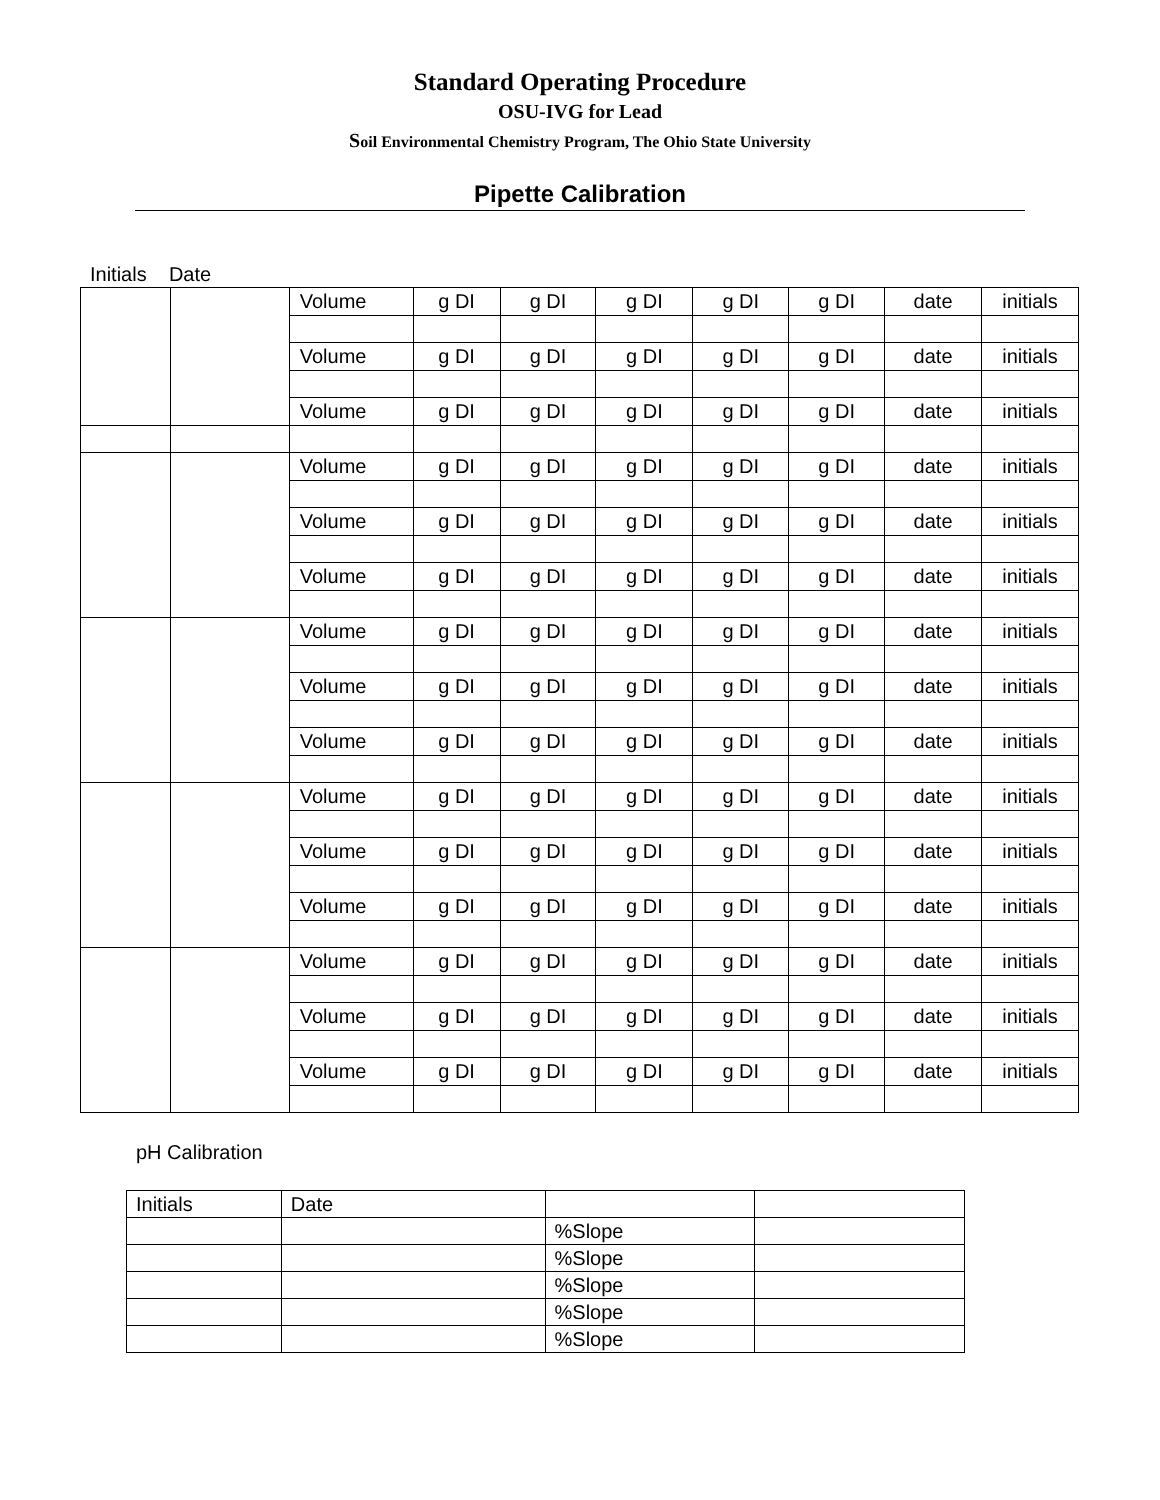Standard Operating Procedure
OSU-IVG for Lead
Soil Environmental Chemistry Program, The Ohio State University
Pipette Calibration
Initials Date
| | | Volume | g DI | g DI | g DI | g DI | g DI | date | initials |
| | | Volume | g DI | g DI | g DI | g DI | g DI | date | initials |
| | | Volume | g DI | g DI | g DI | g DI | g DI | date | initials |
| | | Volume | g DI | g DI | g DI | g DI | g DI | date | initials |
| | | Volume | g DI | g DI | g DI | g DI | g DI | date | initials |
| | | Volume | g DI | g DI | g DI | g DI | g DI | date | initials |
| | | Volume | g DI | g DI | g DI | g DI | g DI | date | initials |
| | | Volume | g DI | g DI | g DI | g DI | g DI | date | initials |
| | | Volume | g DI | g DI | g DI | g DI | g DI | date | initials |
| | | Volume | g DI | g DI | g DI | g DI | g DI | date | initials |
| | | Volume | g DI | g DI | g DI | g DI | g DI | date | initials |
| | | Volume | g DI | g DI | g DI | g DI | g DI | date | initials |
| | | Volume | g DI | g DI | g DI | g DI | g DI | date | initials |
| | | Volume | g DI | g DI | g DI | g DI | g DI | date | initials |
| | | Volume | g DI | g DI | g DI | g DI | g DI | date | initials |
pH Calibration
| Initials | Date | | |
| | | %Slope | |
| | | %Slope | |
| | | %Slope | |
| | | %Slope | |
| | | %Slope | |